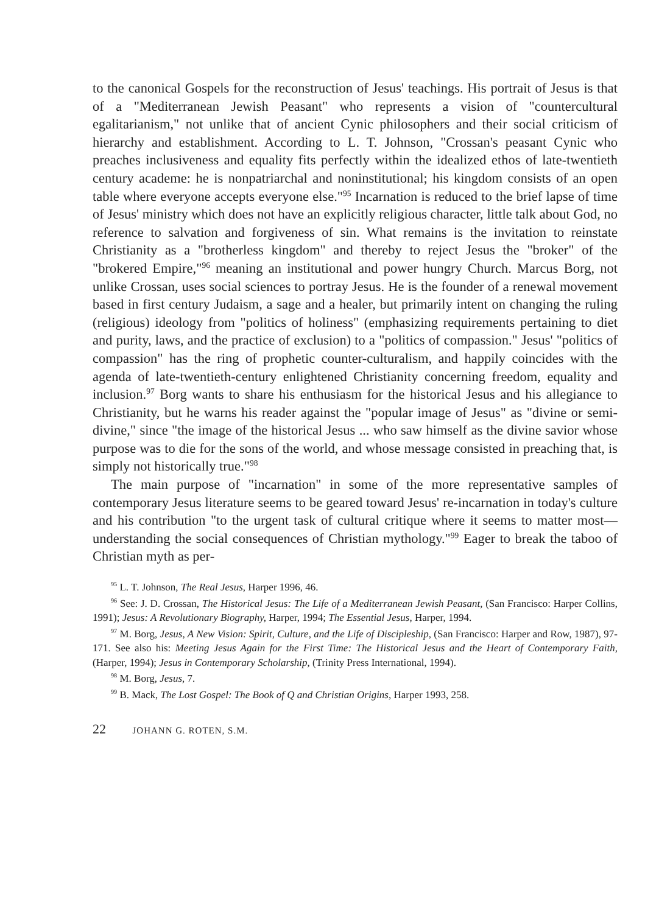to the canonical Gospels for the reconstruction of Jesus' teachings. His portrait of Jesus is that of a "Mediterranean Jewish Peasant" who represents a vision of "countercultural egalitarianism," not unlike that of ancient Cynic philosophers and their social criticism of hierarchy and establishment. According to L. T. Johnson, "Crossan's peasant Cynic who preaches inclusiveness and equality fits perfectly within the idealized ethos of late-twentieth century academe: he is nonpatriarchal and noninstitutional; his kingdom consists of an open table where everyone accepts everyone else."<sup>95</sup> Incarnation is reduced to the brief lapse of time of Jesus' ministry which does not have an explicitly religious character, little talk about God, no reference to salvation and forgiveness of sin. What remains is the invitation to reinstate Christianity as a "brotherless kingdom" and thereby to reject Jesus the "broker" of the "brokered Empire,"<sup>96</sup> meaning an institutional and power hungry Church. Marcus Borg, not unlike Crossan, uses social sciences to portray Jesus. He is the founder of a renewal movement based in first century Judaism, a sage and a healer, but primarily intent on changing the ruling (religious) ideology from "politics of holiness" (emphasizing requirements pertaining to diet and purity, laws, and the practice of exclusion) to a "politics of compassion." Jesus' "politics of compassion" has the ring of prophetic counter-culturalism, and happily coincides with the agenda of late-twentieth-century enlightened Christianity concerning freedom, equality and inclusion.<sup>97</sup> Borg wants to share his enthusiasm for the historical Jesus and his allegiance to Christianity, but he warns his reader against the "popular image of Jesus" as "divine or semi-divine," since "the image of the historical Jesus ... who saw himself as the divine savior whose purpose was to die for the sons of the world, and whose message consisted in preaching that, is simply not historically true."<sup>98</sup>
The main purpose of "incarnation" in some of the more representative samples of contemporary Jesus literature seems to be geared toward Jesus' re-incarnation in today's culture and his contribution "to the urgent task of cultural critique where it seems to matter most—understanding the social consequences of Christian mythology."<sup>99</sup> Eager to break the taboo of Christian myth as per-
<sup>95</sup> L. T. Johnson, The Real Jesus, Harper 1996, 46.
<sup>96</sup> See: J. D. Crossan, The Historical Jesus: The Life of a Mediterranean Jewish Peasant, (San Francisco: Harper Collins, 1991); Jesus: A Revolutionary Biography, Harper, 1994; The Essential Jesus, Harper, 1994.
<sup>97</sup> M. Borg, Jesus, A New Vision: Spirit, Culture, and the Life of Discipleship, (San Francisco: Harper and Row, 1987), 97-171. See also his: Meeting Jesus Again for the First Time: The Historical Jesus and the Heart of Contemporary Faith, (Harper, 1994); Jesus in Contemporary Scholarship, (Trinity Press International, 1994).
<sup>98</sup> M. Borg, Jesus, 7.
<sup>99</sup> B. Mack, The Lost Gospel: The Book of Q and Christian Origins, Harper 1993, 258.
22 JOHANN G. ROTEN, S.M.